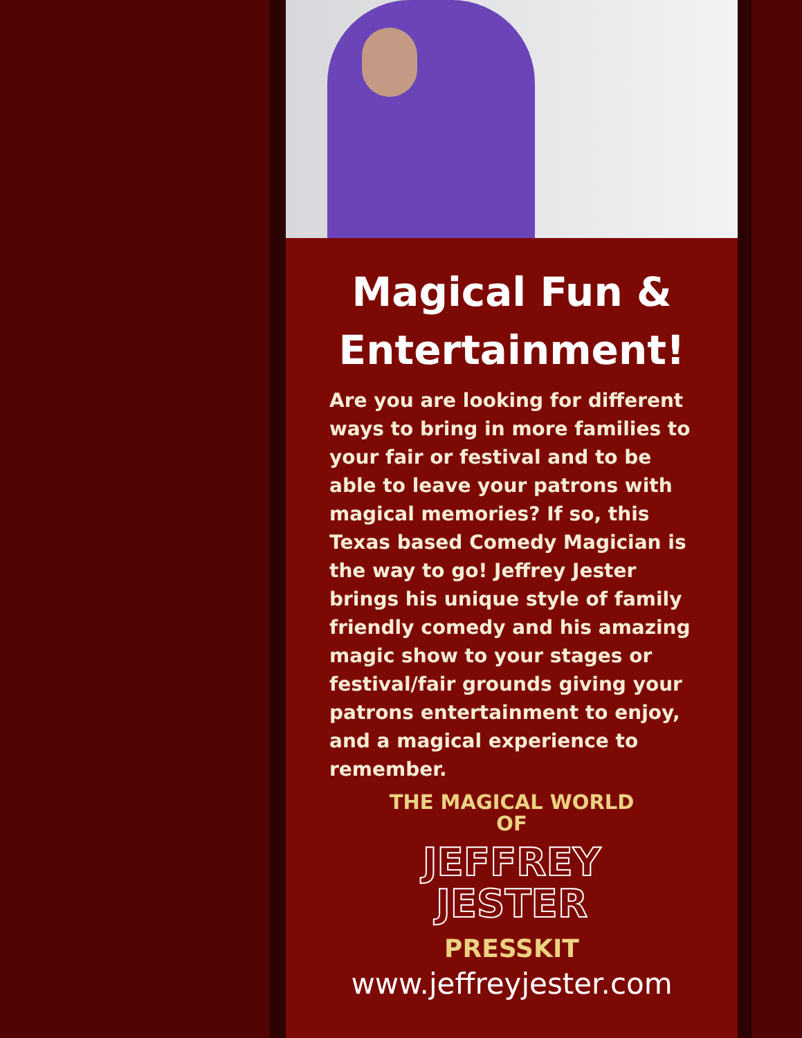Magical Fun &
Entertainment!
Are you are looking for different ways to bring in more families to your fair or festival and to be able to leave your patrons with magical memories? If so, this Texas based Comedy Magician is the way to go! Jeffrey Jester brings his unique style of family friendly comedy and his amazing magic show to your stages or festival/fair grounds giving your patrons entertainment to enjoy, and a magical experience to remember.
THE MAGICAL WORLD
OF
JEFFREY
JESTER
PRESSKIT
www.jeffreyjester.com